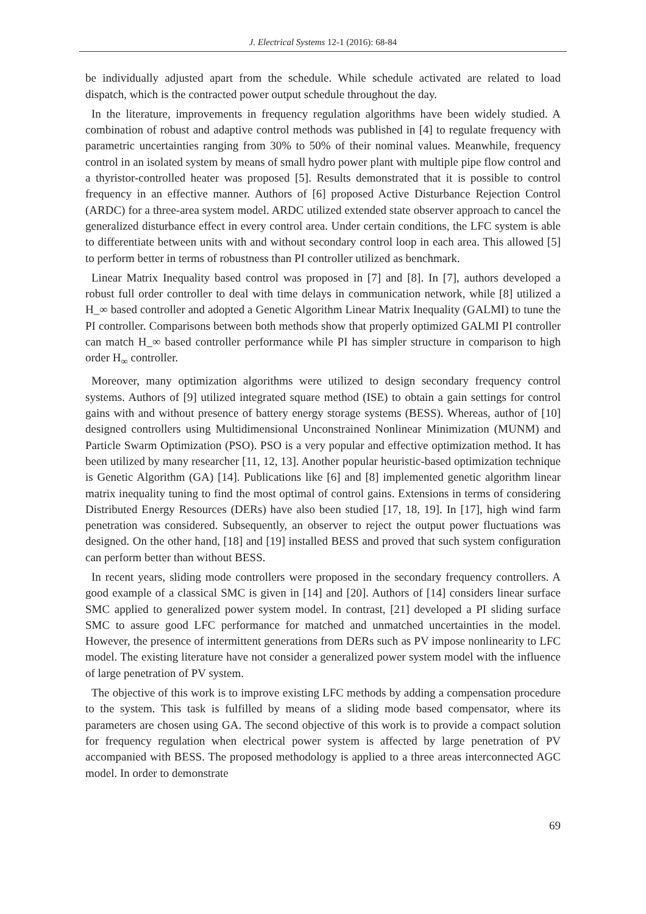J. Electrical Systems 12-1 (2016): 68-84
be individually adjusted apart from the schedule. While schedule activated are related to load dispatch, which is the contracted power output schedule throughout the day.
In the literature, improvements in frequency regulation algorithms have been widely studied. A combination of robust and adaptive control methods was published in [4] to regulate frequency with parametric uncertainties ranging from 30% to 50% of their nominal values. Meanwhile, frequency control in an isolated system by means of small hydro power plant with multiple pipe flow control and a thyristor-controlled heater was proposed [5]. Results demonstrated that it is possible to control frequency in an effective manner. Authors of [6] proposed Active Disturbance Rejection Control (ARDC) for a three-area system model. ARDC utilized extended state observer approach to cancel the generalized disturbance effect in every control area. Under certain conditions, the LFC system is able to differentiate between units with and without secondary control loop in each area. This allowed [5] to perform better in terms of robustness than PI controller utilized as benchmark.
Linear Matrix Inequality based control was proposed in [7] and [8]. In [7], authors developed a robust full order controller to deal with time delays in communication network, while [8] utilized a H_∞ based controller and adopted a Genetic Algorithm Linear Matrix Inequality (GALMI) to tune the PI controller. Comparisons between both methods show that properly optimized GALMI PI controller can match H_∞ based controller performance while PI has simpler structure in comparison to high order H<sub>∞</sub> controller.
Moreover, many optimization algorithms were utilized to design secondary frequency control systems. Authors of [9] utilized integrated square method (ISE) to obtain a gain settings for control gains with and without presence of battery energy storage systems (BESS). Whereas, author of [10] designed controllers using Multidimensional Unconstrained Nonlinear Minimization (MUNM) and Particle Swarm Optimization (PSO). PSO is a very popular and effective optimization method. It has been utilized by many researcher [11, 12, 13]. Another popular heuristic-based optimization technique is Genetic Algorithm (GA) [14]. Publications like [6] and [8] implemented genetic algorithm linear matrix inequality tuning to find the most optimal of control gains. Extensions in terms of considering Distributed Energy Resources (DERs) have also been studied [17, 18, 19]. In [17], high wind farm penetration was considered. Subsequently, an observer to reject the output power fluctuations was designed. On the other hand, [18] and [19] installed BESS and proved that such system configuration can perform better than without BESS.
In recent years, sliding mode controllers were proposed in the secondary frequency controllers. A good example of a classical SMC is given in [14] and [20]. Authors of [14] considers linear surface SMC applied to generalized power system model. In contrast, [21] developed a PI sliding surface SMC to assure good LFC performance for matched and unmatched uncertainties in the model. However, the presence of intermittent generations from DERs such as PV impose nonlinearity to LFC model. The existing literature have not consider a generalized power system model with the influence of large penetration of PV system.
The objective of this work is to improve existing LFC methods by adding a compensation procedure to the system. This task is fulfilled by means of a sliding mode based compensator, where its parameters are chosen using GA. The second objective of this work is to provide a compact solution for frequency regulation when electrical power system is affected by large penetration of PV accompanied with BESS. The proposed methodology is applied to a three areas interconnected AGC model. In order to demonstrate
69